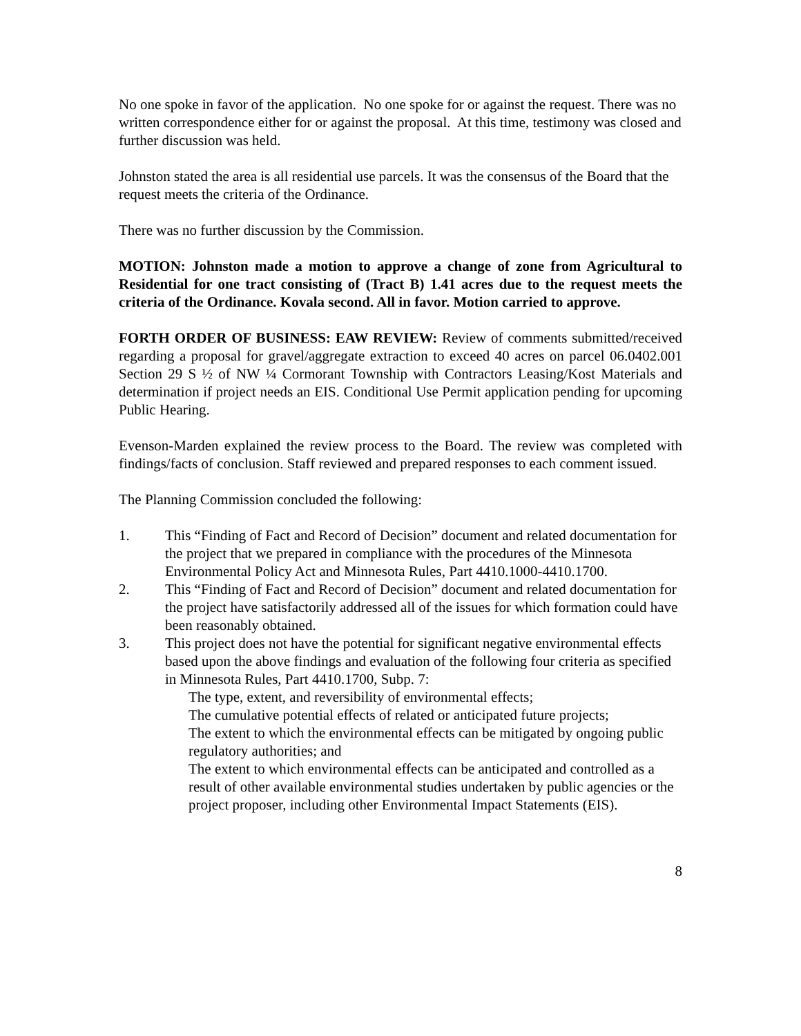No one spoke in favor of the application. No one spoke for or against the request. There was no written correspondence either for or against the proposal. At this time, testimony was closed and further discussion was held.
Johnston stated the area is all residential use parcels. It was the consensus of the Board that the request meets the criteria of the Ordinance.
There was no further discussion by the Commission.
MOTION: Johnston made a motion to approve a change of zone from Agricultural to Residential for one tract consisting of (Tract B) 1.41 acres due to the request meets the criteria of the Ordinance. Kovala second. All in favor. Motion carried to approve.
FORTH ORDER OF BUSINESS: EAW REVIEW: Review of comments submitted/received regarding a proposal for gravel/aggregate extraction to exceed 40 acres on parcel 06.0402.001 Section 29 S ½ of NW ¼ Cormorant Township with Contractors Leasing/Kost Materials and determination if project needs an EIS. Conditional Use Permit application pending for upcoming Public Hearing.
Evenson-Marden explained the review process to the Board. The review was completed with findings/facts of conclusion. Staff reviewed and prepared responses to each comment issued.
The Planning Commission concluded the following:
1. This “Finding of Fact and Record of Decision” document and related documentation for the project that we prepared in compliance with the procedures of the Minnesota Environmental Policy Act and Minnesota Rules, Part 4410.1000-4410.1700.
2. This “Finding of Fact and Record of Decision” document and related documentation for the project have satisfactorily addressed all of the issues for which formation could have been reasonably obtained.
3. This project does not have the potential for significant negative environmental effects based upon the above findings and evaluation of the following four criteria as specified in Minnesota Rules, Part 4410.1700, Subp. 7:
The type, extent, and reversibility of environmental effects;
The cumulative potential effects of related or anticipated future projects;
The extent to which the environmental effects can be mitigated by ongoing public regulatory authorities; and
The extent to which environmental effects can be anticipated and controlled as a result of other available environmental studies undertaken by public agencies or the project proposer, including other Environmental Impact Statements (EIS).
8